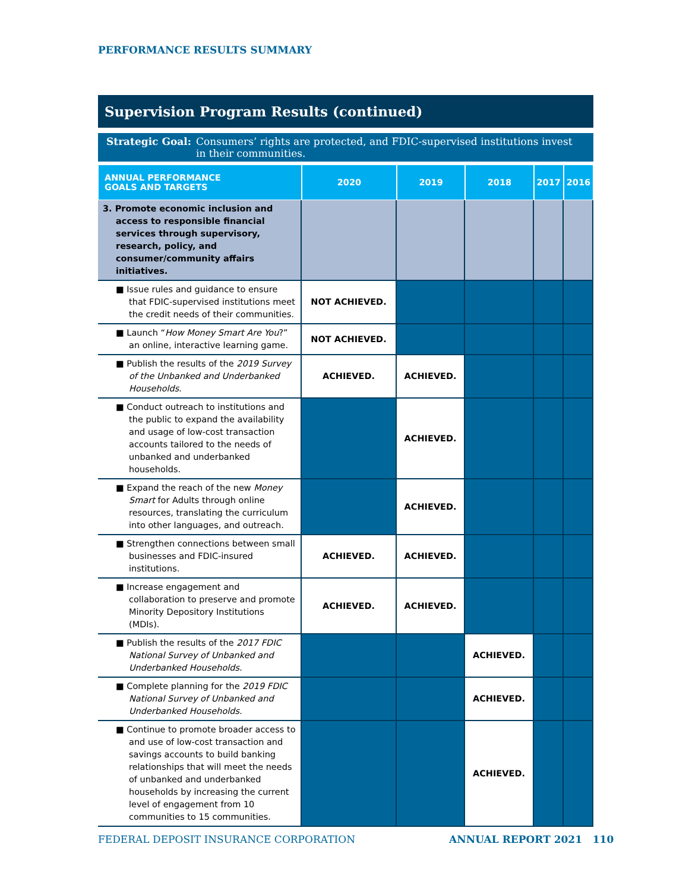PERFORMANCE RESULTS SUMMARY
Supervision Program Results (continued)
Strategic Goal: Consumers’ rights are protected, and FDIC-supervised institutions invest in their communities.
| ANNUAL PERFORMANCE GOALS AND TARGETS | 2020 | 2019 | 2018 | 2017 | 2016 |
| --- | --- | --- | --- | --- | --- |
| 3. Promote economic inclusion and access to responsible financial services through supervisory, research, policy, and consumer/community affairs initiatives. | | | | | |
| ■ Issue rules and guidance to ensure that FDIC-supervised institutions meet the credit needs of their communities. | NOT ACHIEVED. | | | | |
| ■ Launch “ How Money Smart Are You ?” an online, interactive learning game. | NOT ACHIEVED. | | | | |
| ■ Publish the results of the 2019 Survey of the Unbanked and Underbanked Households . | ACHIEVED. | ACHIEVED. | | | |
| ■ Conduct outreach to institutions and the public to expand the availability and usage of low-cost transaction accounts tailored to the needs of unbanked and underbanked households. | | ACHIEVED. | | | |
| ■ Expand the reach of the new Money Smart for Adults through online resources, translating the curriculum into other languages, and outreach. | | ACHIEVED. | | | |
| ■ Strengthen connections between small businesses and FDIC-insured institutions. | ACHIEVED. | ACHIEVED. | | | |
| ■ Increase engagement and collaboration to preserve and promote Minority Depository Institutions (MDIs). | ACHIEVED. | ACHIEVED. | | | |
| ■ Publish the results of the 2017 FDIC National Survey of Unbanked and Underbanked Households. | | | ACHIEVED. | | |
| ■ Complete planning for the 2019 FDIC National Survey of Unbanked and Underbanked Households. | | | ACHIEVED. | | |
| ■ Continue to promote broader access to and use of low-cost transaction and savings accounts to build banking relationships that will meet the needs of unbanked and underbanked households by increasing the current level of engagement from 10 communities to 15 communities. | | | ACHIEVED. | | |
FEDERAL DEPOSIT INSURANCE CORPORATION
ANNUAL REPORT 2021 110